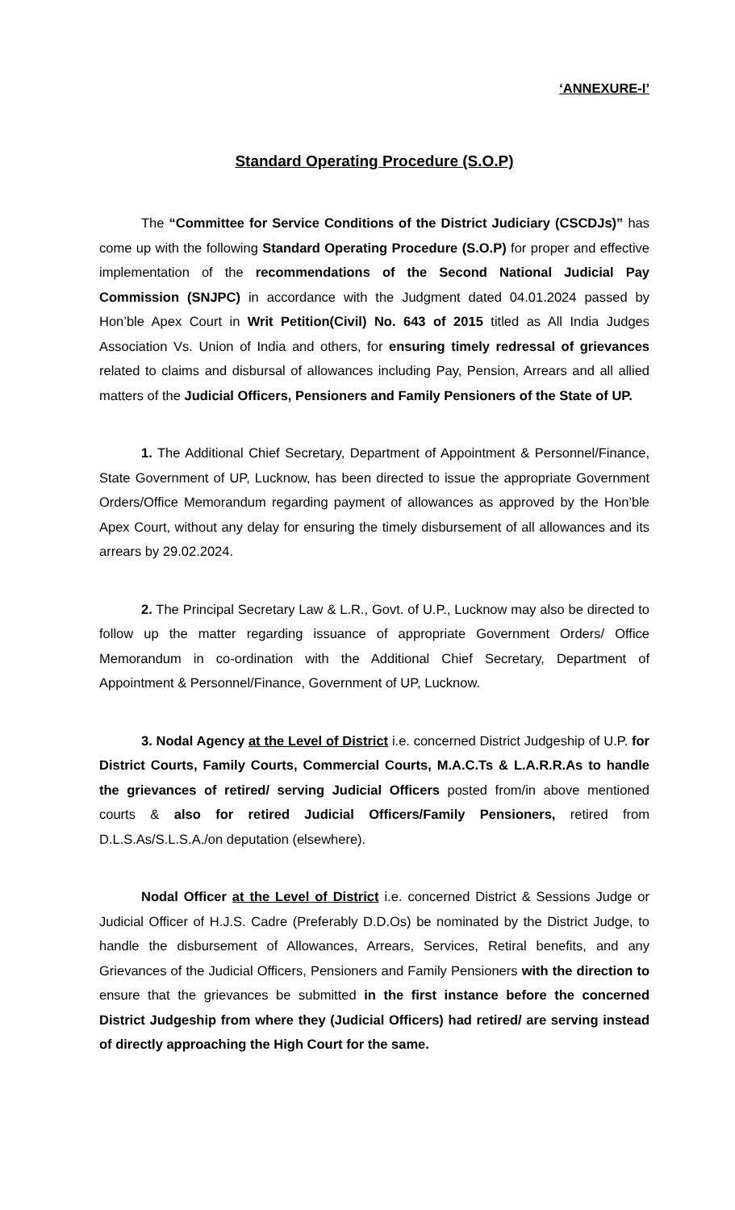‘ANNEXURE-I’
Standard Operating Procedure (S.O.P)
The “Committee for Service Conditions of the District Judiciary (CSCDJs)” has come up with the following Standard Operating Procedure (S.O.P) for proper and effective implementation of the recommendations of the Second National Judicial Pay Commission (SNJPC) in accordance with the Judgment dated 04.01.2024 passed by Hon’ble Apex Court in Writ Petition(Civil) No. 643 of 2015 titled as All India Judges Association Vs. Union of India and others, for ensuring timely redressal of grievances related to claims and disbursal of allowances including Pay, Pension, Arrears and all allied matters of the Judicial Officers, Pensioners and Family Pensioners of the State of UP.
1. The Additional Chief Secretary, Department of Appointment & Personnel/Finance, State Government of UP, Lucknow, has been directed to issue the appropriate Government Orders/Office Memorandum regarding payment of allowances as approved by the Hon’ble Apex Court, without any delay for ensuring the timely disbursement of all allowances and its arrears by 29.02.2024.
2. The Principal Secretary Law & L.R., Govt. of U.P., Lucknow may also be directed to follow up the matter regarding issuance of appropriate Government Orders/ Office Memorandum in co-ordination with the Additional Chief Secretary, Department of Appointment & Personnel/Finance, Government of UP, Lucknow.
3. Nodal Agency at the Level of District i.e. concerned District Judgeship of U.P. for District Courts, Family Courts, Commercial Courts, M.A.C.Ts & L.A.R.R.As to handle the grievances of retired/ serving Judicial Officers posted from/in above mentioned courts & also for retired Judicial Officers/Family Pensioners, retired from D.L.S.As/S.L.S.A./on deputation (elsewhere).
Nodal Officer at the Level of District i.e. concerned District & Sessions Judge or Judicial Officer of H.J.S. Cadre (Preferably D.D.Os) be nominated by the District Judge, to handle the disbursement of Allowances, Arrears, Services, Retiral benefits, and any Grievances of the Judicial Officers, Pensioners and Family Pensioners with the direction to ensure that the grievances be submitted in the first instance before the concerned District Judgeship from where they (Judicial Officers) had retired/ are serving instead of directly approaching the High Court for the same.